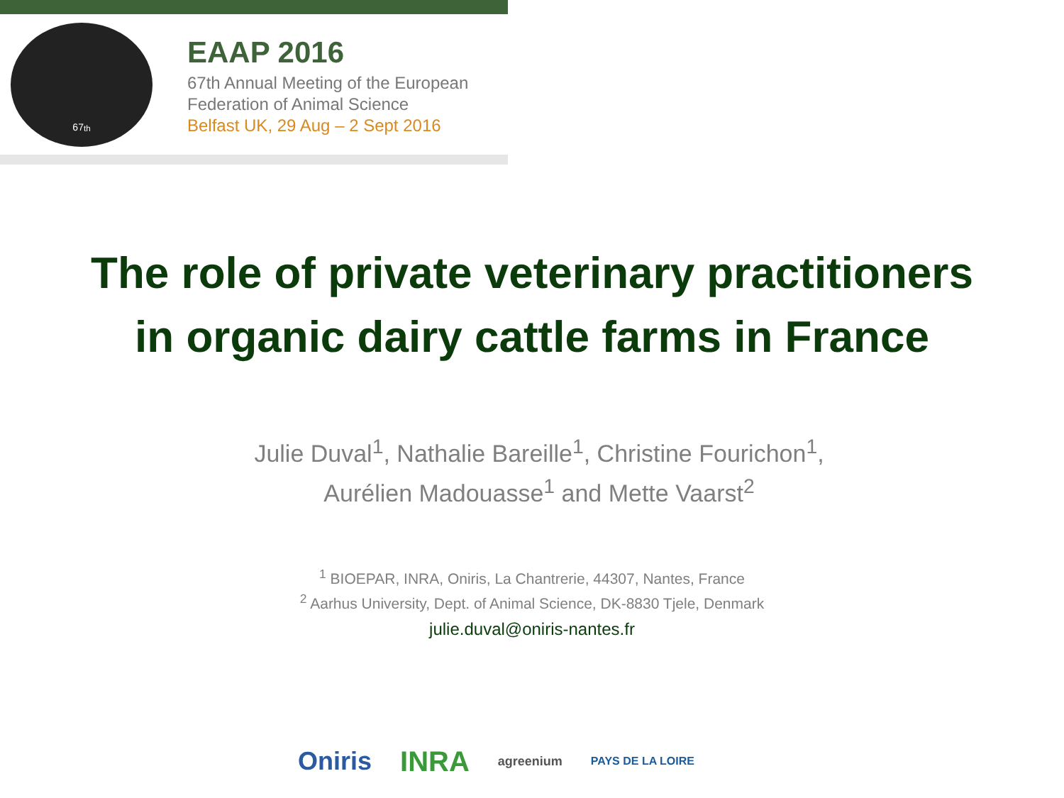67<sup>th</sup>
EAAP 2016
67th Annual Meeting of the European
Federation of Animal Science
Belfast UK, 29 Aug – 2 Sept 2016
The role of private veterinary practitioners
in organic dairy cattle farms in France
Julie Duval<sup>1</sup>, Nathalie Bareille<sup>1</sup>, Christine Fourichon<sup>1</sup>,
Aurélien Madouasse<sup>1</sup> and Mette Vaarst<sup>2</sup>
<sup>1</sup> BIOEPAR, INRA, Oniris, La Chantrerie, 44307, Nantes, France
<sup>2</sup> Aarhus University, Dept. of Animal Science, DK-8830 Tjele, Denmark
julie.duval@oniris-nantes.fr
Oniris INRA agreenium PAYS DE LA LOIRE